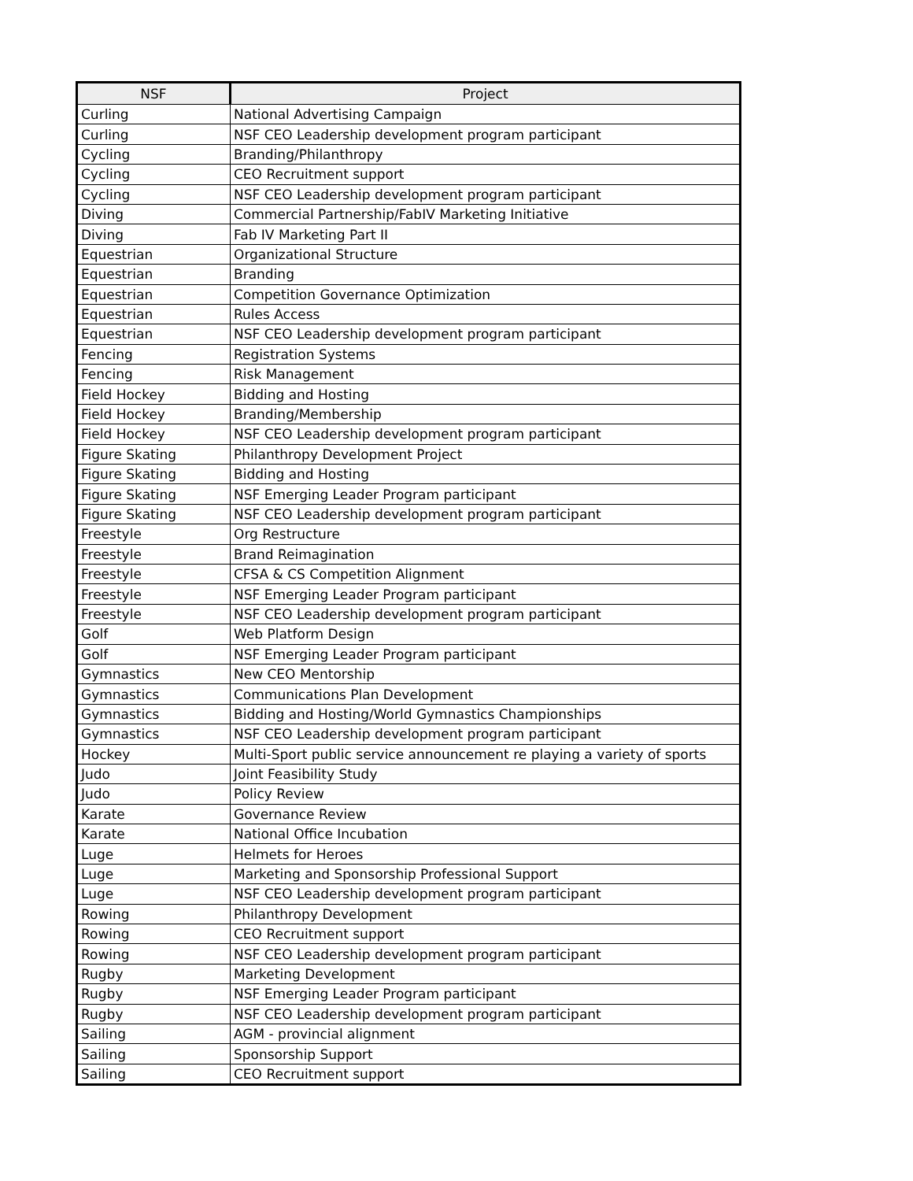| NSF | Project |
| --- | --- |
| Curling | National Advertising Campaign |
| Curling | NSF CEO Leadership development program participant |
| Cycling | Branding/Philanthropy |
| Cycling | CEO Recruitment support |
| Cycling | NSF CEO Leadership development program participant |
| Diving | Commercial Partnership/FabIV Marketing Initiative |
| Diving | Fab IV Marketing Part II |
| Equestrian | Organizational Structure |
| Equestrian | Branding |
| Equestrian | Competition Governance Optimization |
| Equestrian | Rules Access |
| Equestrian | NSF CEO Leadership development program participant |
| Fencing | Registration Systems |
| Fencing | Risk Management |
| Field Hockey | Bidding and Hosting |
| Field Hockey | Branding/Membership |
| Field Hockey | NSF CEO Leadership development program participant |
| Figure Skating | Philanthropy Development Project |
| Figure Skating | Bidding and Hosting |
| Figure Skating | NSF Emerging Leader Program participant |
| Figure Skating | NSF CEO Leadership development program participant |
| Freestyle | Org Restructure |
| Freestyle | Brand Reimagination |
| Freestyle | CFSA & CS Competition Alignment |
| Freestyle | NSF Emerging Leader Program participant |
| Freestyle | NSF CEO Leadership development program participant |
| Golf | Web Platform Design |
| Golf | NSF Emerging Leader Program participant |
| Gymnastics | New CEO Mentorship |
| Gymnastics | Communications Plan Development |
| Gymnastics | Bidding and Hosting/World Gymnastics Championships |
| Gymnastics | NSF CEO Leadership development program participant |
| Hockey | Multi-Sport public service announcement re playing a variety of sports |
| Judo | Joint Feasibility Study |
| Judo | Policy Review |
| Karate | Governance Review |
| Karate | National Office Incubation |
| Luge | Helmets for Heroes |
| Luge | Marketing and Sponsorship Professional Support |
| Luge | NSF CEO Leadership development program participant |
| Rowing | Philanthropy Development |
| Rowing | CEO Recruitment support |
| Rowing | NSF CEO Leadership development program participant |
| Rugby | Marketing Development |
| Rugby | NSF Emerging Leader Program participant |
| Rugby | NSF CEO Leadership development program participant |
| Sailing | AGM - provincial alignment |
| Sailing | Sponsorship Support |
| Sailing | CEO Recruitment support |